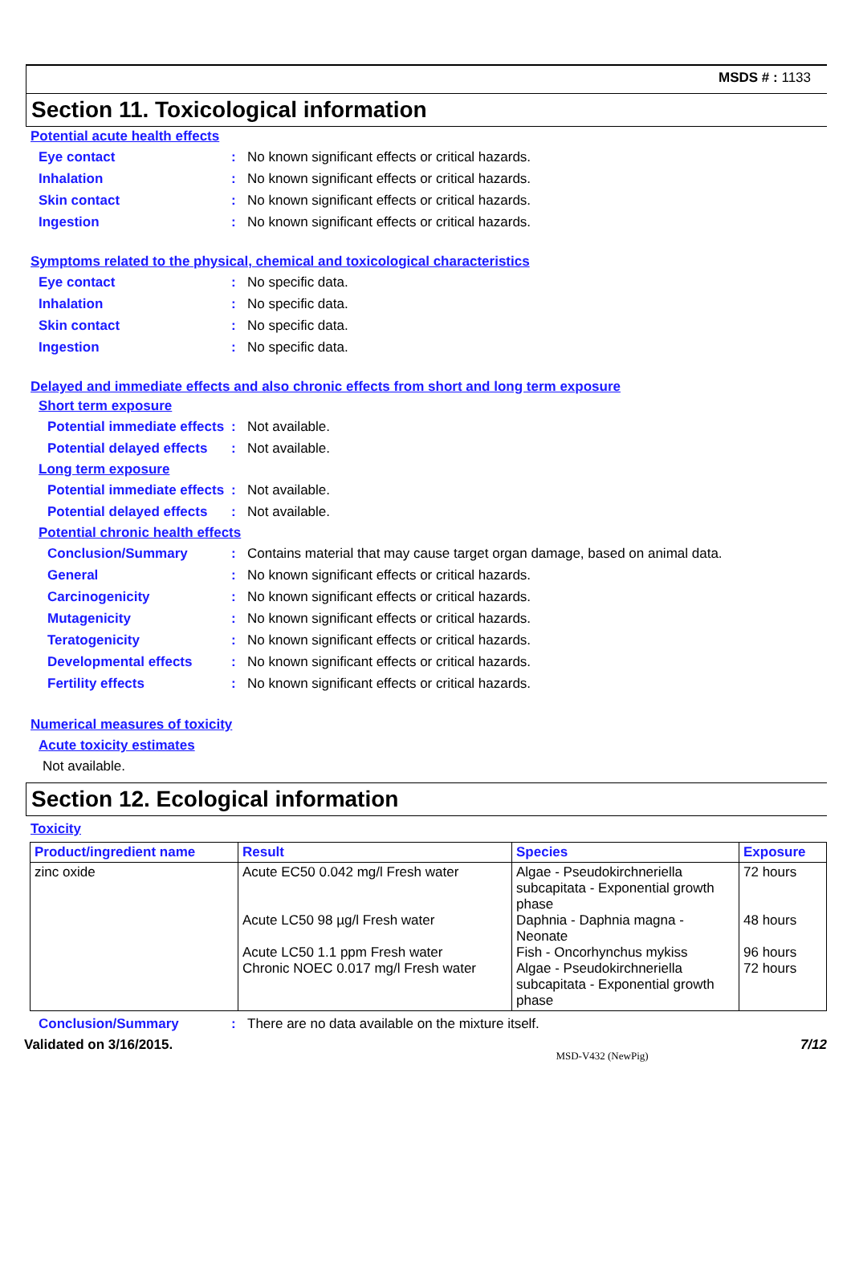MSDS # : 1133
Section 11. Toxicological information
Potential acute health effects
Eye contact: No known significant effects or critical hazards.
Inhalation: No known significant effects or critical hazards.
Skin contact: No known significant effects or critical hazards.
Ingestion: No known significant effects or critical hazards.
Symptoms related to the physical, chemical and toxicological characteristics
Eye contact: No specific data.
Inhalation: No specific data.
Skin contact: No specific data.
Ingestion: No specific data.
Delayed and immediate effects and also chronic effects from short and long term exposure
Short term exposure
Potential immediate effects: Not available.
Potential delayed effects: Not available.
Long term exposure
Potential immediate effects: Not available.
Potential delayed effects: Not available.
Potential chronic health effects
Conclusion/Summary: Contains material that may cause target organ damage, based on animal data.
General: No known significant effects or critical hazards.
Carcinogenicity: No known significant effects or critical hazards.
Mutagenicity: No known significant effects or critical hazards.
Teratogenicity: No known significant effects or critical hazards.
Developmental effects: No known significant effects or critical hazards.
Fertility effects: No known significant effects or critical hazards.
Numerical measures of toxicity
Acute toxicity estimates
Not available.
Section 12. Ecological information
Toxicity
| Product/ingredient name | Result | Species | Exposure |
| --- | --- | --- | --- |
| zinc oxide | Acute EC50 0.042 mg/l Fresh water Acute LC50 98 µg/l Fresh water Acute LC50 1.1 ppm Fresh water Chronic NOEC 0.017 mg/l Fresh water | Algae - Pseudokirchneriella subcapitata - Exponential growth phase Daphnia - Daphnia magna - Neonate Fish - Oncorhynchus mykiss Algae - Pseudokirchneriella subcapitata - Exponential growth phase | 72 hours 48 hours 96 hours 72 hours |
Conclusion/Summary: There are no data available on the mixture itself.
Validated on 3/16/2015. 7/12
MSD-V432 (NewPig)